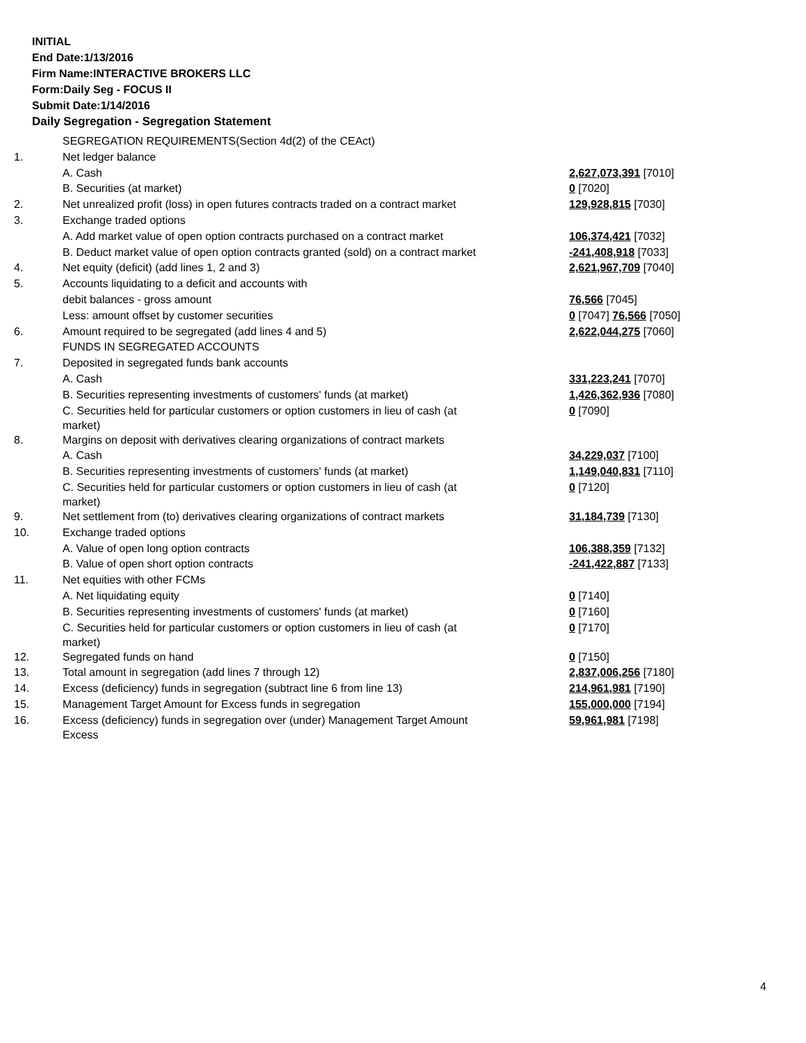INITIAL
End Date:1/13/2016
Firm Name:INTERACTIVE BROKERS LLC
Form:Daily Seg - FOCUS II
Submit Date:1/14/2016
Daily Segregation - Segregation Statement
| | SEGREGATION REQUIREMENTS(Section 4d(2) of the CEAct) | |
| 1. | Net ledger balance | |
| | A. Cash | 2,627,073,391 [7010] |
| | B. Securities (at market) | 0 [7020] |
| 2. | Net unrealized profit (loss) in open futures contracts traded on a contract market | 129,928,815 [7030] |
| 3. | Exchange traded options | |
| | A. Add market value of open option contracts purchased on a contract market | 106,374,421 [7032] |
| | B. Deduct market value of open option contracts granted (sold) on a contract market | -241,408,918 [7033] |
| 4. | Net equity (deficit) (add lines 1, 2 and 3) | 2,621,967,709 [7040] |
| 5. | Accounts liquidating to a deficit and accounts with | |
| | debit balances - gross amount | 76,566 [7045] |
| | Less: amount offset by customer securities | 0 [7047] 76,566 [7050] |
| 6. | Amount required to be segregated (add lines 4 and 5) | 2,622,044,275 [7060] |
| | FUNDS IN SEGREGATED ACCOUNTS | |
| 7. | Deposited in segregated funds bank accounts | |
| | A. Cash | 331,223,241 [7070] |
| | B. Securities representing investments of customers' funds (at market) | 1,426,362,936 [7080] |
| | C. Securities held for particular customers or option customers in lieu of cash (at market) | 0 [7090] |
| 8. | Margins on deposit with derivatives clearing organizations of contract markets | |
| | A. Cash | 34,229,037 [7100] |
| | B. Securities representing investments of customers' funds (at market) | 1,149,040,831 [7110] |
| | C. Securities held for particular customers or option customers in lieu of cash (at market) | 0 [7120] |
| 9. | Net settlement from (to) derivatives clearing organizations of contract markets | 31,184,739 [7130] |
| 10. | Exchange traded options | |
| | A. Value of open long option contracts | 106,388,359 [7132] |
| | B. Value of open short option contracts | -241,422,887 [7133] |
| 11. | Net equities with other FCMs | |
| | A. Net liquidating equity | 0 [7140] |
| | B. Securities representing investments of customers' funds (at market) | 0 [7160] |
| | C. Securities held for particular customers or option customers in lieu of cash (at market) | 0 [7170] |
| 12. | Segregated funds on hand | 0 [7150] |
| 13. | Total amount in segregation (add lines 7 through 12) | 2,837,006,256 [7180] |
| 14. | Excess (deficiency) funds in segregation (subtract line 6 from line 13) | 214,961,981 [7190] |
| 15. | Management Target Amount for Excess funds in segregation | 155,000,000 [7194] |
| 16. | Excess (deficiency) funds in segregation over (under) Management Target Amount Excess | 59,961,981 [7198] |
4